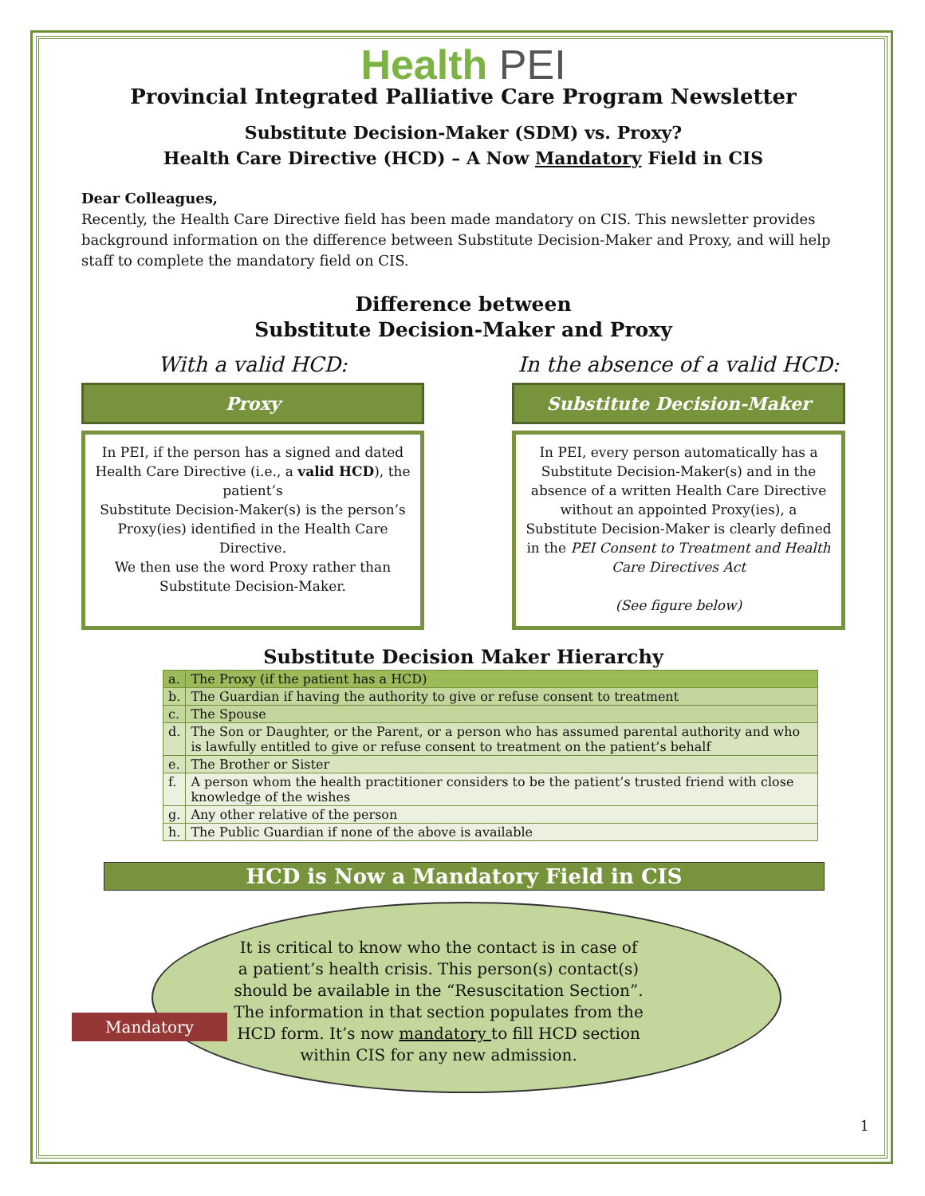Health PEI
Provincial Integrated Palliative Care Program Newsletter
Substitute Decision-Maker (SDM) vs. Proxy?
Health Care Directive (HCD) – A Now Mandatory Field in CIS
Dear Colleagues,
Recently, the Health Care Directive field has been made mandatory on CIS. This newsletter provides background information on the difference between Substitute Decision-Maker and Proxy, and will help staff to complete the mandatory field on CIS.
Difference between
Substitute Decision-Maker and Proxy
With a valid HCD:
Proxy
In PEI, if the person has a signed and dated Health Care Directive (i.e., a valid HCD), the patient’s
Substitute Decision-Maker(s) is the person’s Proxy(ies) identified in the Health Care Directive.
We then use the word Proxy rather than Substitute Decision-Maker.
In the absence of a valid HCD:
Substitute Decision-Maker
In PEI, every person automatically has a Substitute Decision-Maker(s) and in the absence of a written Health Care Directive without an appointed Proxy(ies), a Substitute Decision-Maker is clearly defined in the PEI Consent to Treatment and Health Care Directives Act
(See figure below)
Substitute Decision Maker Hierarchy
| a. | The Proxy (if the patient has a HCD) |
| b. | The Guardian if having the authority to give or refuse consent to treatment |
| c. | The Spouse |
| d. | The Son or Daughter, or the Parent, or a person who has assumed parental authority and who is lawfully entitled to give or refuse consent to treatment on the patient’s behalf |
| e. | The Brother or Sister |
| f. | A person whom the health practitioner considers to be the patient’s trusted friend with close knowledge of the wishes |
| g. | Any other relative of the person |
| h. | The Public Guardian if none of the above is available |
HCD is Now a Mandatory Field in CIS
It is critical to know who the contact is in case of a patient’s health crisis. This person(s) contact(s) should be available in the “Resuscitation Section”. The information in that section populates from the HCD form. It’s now mandatory to fill HCD section within CIS for any new admission.
1
Mandatory